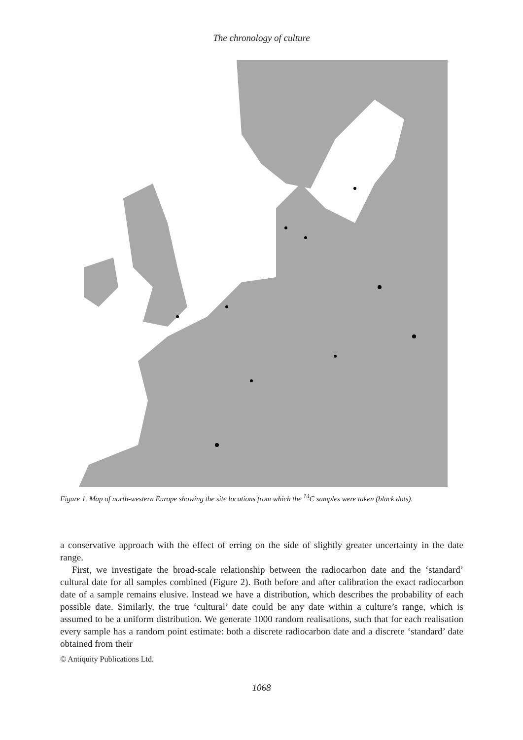The chronology of culture
Figure 1. Map of north-western Europe showing the site locations from which the <sup>14</sup>C samples were taken (black dots).
a conservative approach with the effect of erring on the side of slightly greater uncertainty in the date range.
First, we investigate the broad-scale relationship between the radiocarbon date and the ‘standard’ cultural date for all samples combined (Figure 2). Both before and after calibration the exact radiocarbon date of a sample remains elusive. Instead we have a distribution, which describes the probability of each possible date. Similarly, the true ‘cultural’ date could be any date within a culture’s range, which is assumed to be a uniform distribution. We generate 1000 random realisations, such that for each realisation every sample has a random point estimate: both a discrete radiocarbon date and a discrete ‘standard’ date obtained from their
© Antiquity Publications Ltd.
1068